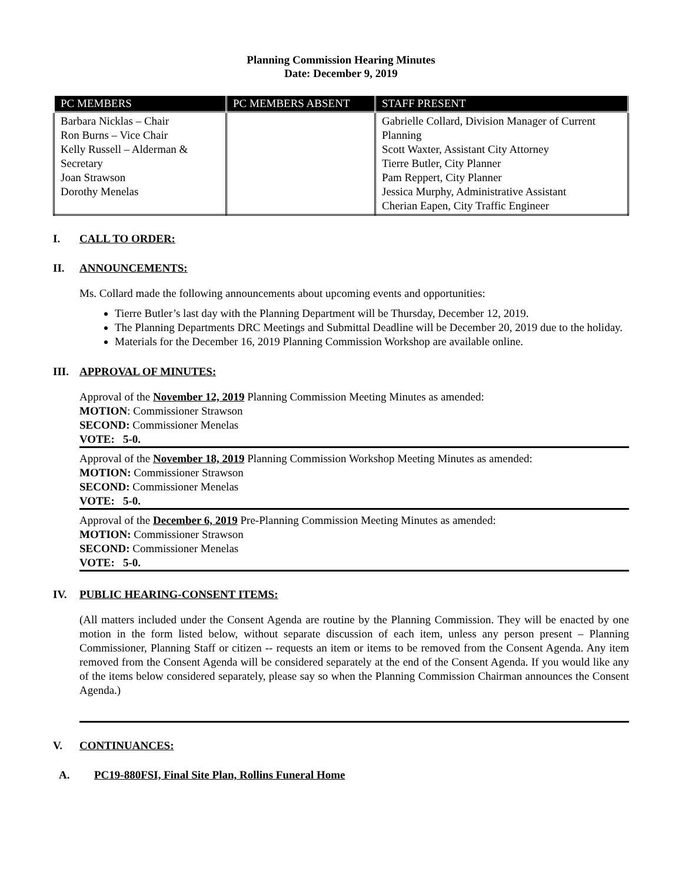Planning Commission Hearing Minutes
Date: December 9, 2019
| PC MEMBERS | PC MEMBERS ABSENT | STAFF PRESENT |
| --- | --- | --- |
| Barbara Nicklas – Chair Ron Burns – Vice Chair Kelly Russell – Alderman & Secretary Joan Strawson Dorothy Menelas | | Gabrielle Collard, Division Manager of Current Planning Scott Waxter, Assistant City Attorney Tierre Butler, City Planner Pam Reppert, City Planner Jessica Murphy, Administrative Assistant Cherian Eapen, City Traffic Engineer |
I. CALL TO ORDER:
II. ANNOUNCEMENTS:
Ms. Collard made the following announcements about upcoming events and opportunities:
Tierre Butler’s last day with the Planning Department will be Thursday, December 12, 2019.
The Planning Departments DRC Meetings and Submittal Deadline will be December 20, 2019 due to the holiday.
Materials for the December 16, 2019 Planning Commission Workshop are available online.
III. APPROVAL OF MINUTES:
Approval of the November 12, 2019 Planning Commission Meeting Minutes as amended:
MOTION: Commissioner Strawson
SECOND: Commissioner Menelas
VOTE: 5-0.
Approval of the November 18, 2019 Planning Commission Workshop Meeting Minutes as amended:
MOTION: Commissioner Strawson
SECOND: Commissioner Menelas
VOTE: 5-0.
Approval of the December 6, 2019 Pre-Planning Commission Meeting Minutes as amended:
MOTION: Commissioner Strawson
SECOND: Commissioner Menelas
VOTE: 5-0.
IV. PUBLIC HEARING-CONSENT ITEMS:
(All matters included under the Consent Agenda are routine by the Planning Commission. They will be enacted by one motion in the form listed below, without separate discussion of each item, unless any person present – Planning Commissioner, Planning Staff or citizen -- requests an item or items to be removed from the Consent Agenda. Any item removed from the Consent Agenda will be considered separately at the end of the Consent Agenda. If you would like any of the items below considered separately, please say so when the Planning Commission Chairman announces the Consent Agenda.)
V. CONTINUANCES:
A. PC19-880FSI, Final Site Plan, Rollins Funeral Home